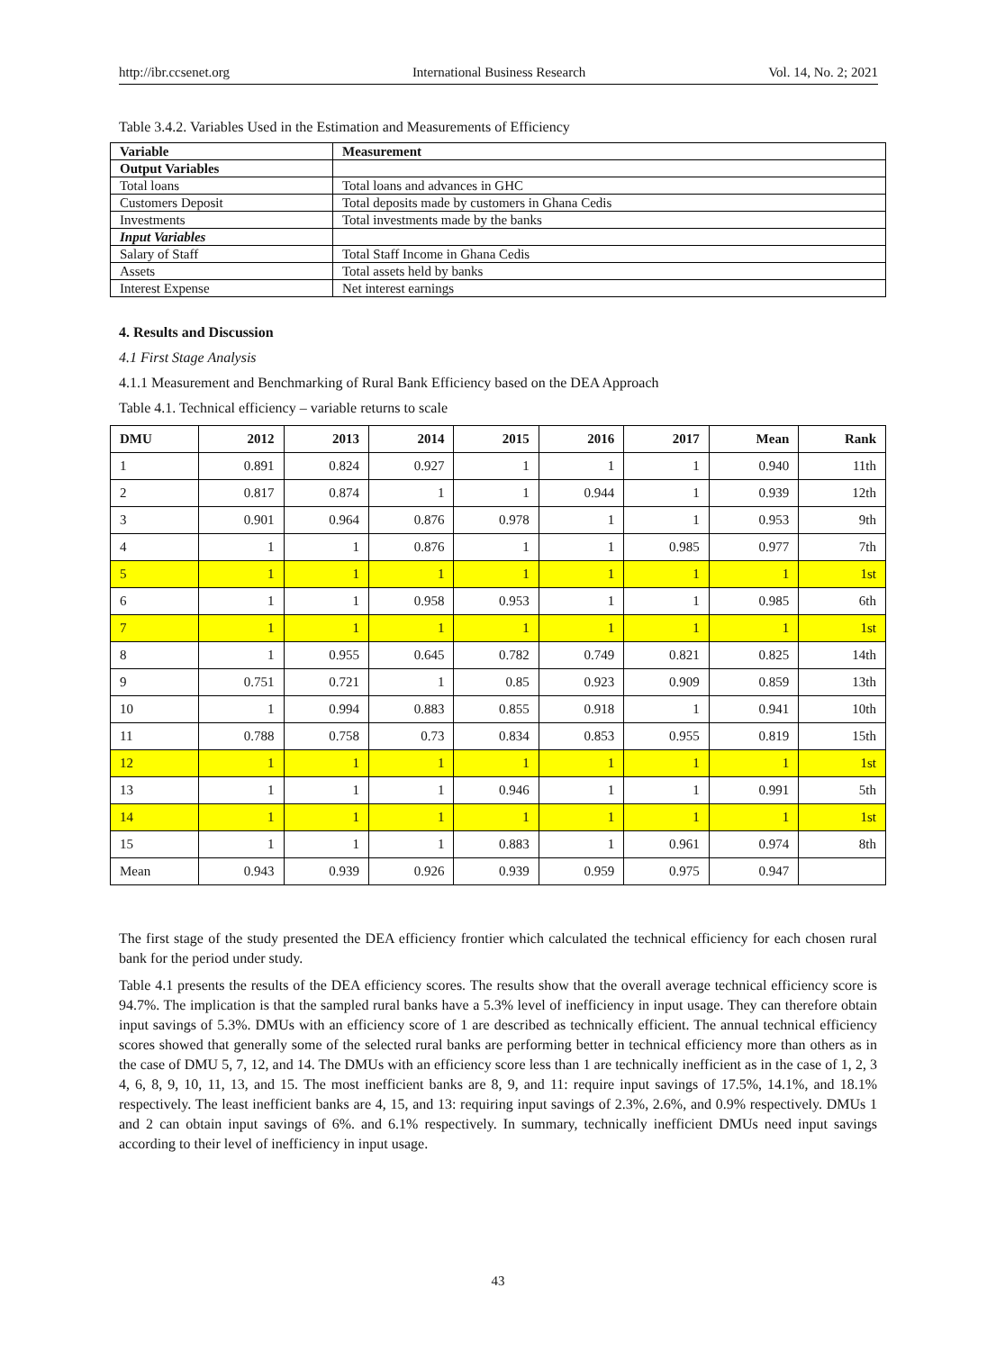http://ibr.ccsenet.org International Business Research Vol. 14, No. 2; 2021
Table 3.4.2. Variables Used in the Estimation and Measurements of Efficiency
| Variable | Measurement |
| Output Variables | |
| Total loans | Total loans and advances in GHC |
| Customers Deposit | Total deposits made by customers in Ghana Cedis |
| Investments | Total investments made by the banks |
| Input Variables | |
| Salary of Staff | Total Staff Income in Ghana Cedis |
| Assets | Total assets held by banks |
| Interest Expense | Net interest earnings |
4. Results and Discussion
4.1 First Stage Analysis
4.1.1 Measurement and Benchmarking of Rural Bank Efficiency based on the DEA Approach
Table 4.1. Technical efficiency – variable returns to scale
| DMU | 2012 | 2013 | 2014 | 2015 | 2016 | 2017 | Mean | Rank |
| --- | --- | --- | --- | --- | --- | --- | --- | --- |
| 1 | 0.891 | 0.824 | 0.927 | 1 | 1 | 1 | 0.940 | 11th |
| 2 | 0.817 | 0.874 | 1 | 1 | 0.944 | 1 | 0.939 | 12th |
| 3 | 0.901 | 0.964 | 0.876 | 0.978 | 1 | 1 | 0.953 | 9th |
| 4 | 1 | 1 | 0.876 | 1 | 1 | 0.985 | 0.977 | 7th |
| 5 | 1 | 1 | 1 | 1 | 1 | 1 | 1 | 1st |
| 6 | 1 | 1 | 0.958 | 0.953 | 1 | 1 | 0.985 | 6th |
| 7 | 1 | 1 | 1 | 1 | 1 | 1 | 1 | 1st |
| 8 | 1 | 0.955 | 0.645 | 0.782 | 0.749 | 0.821 | 0.825 | 14th |
| 9 | 0.751 | 0.721 | 1 | 0.85 | 0.923 | 0.909 | 0.859 | 13th |
| 10 | 1 | 0.994 | 0.883 | 0.855 | 0.918 | 1 | 0.941 | 10th |
| 11 | 0.788 | 0.758 | 0.73 | 0.834 | 0.853 | 0.955 | 0.819 | 15th |
| 12 | 1 | 1 | 1 | 1 | 1 | 1 | 1 | 1st |
| 13 | 1 | 1 | 1 | 0.946 | 1 | 1 | 0.991 | 5th |
| 14 | 1 | 1 | 1 | 1 | 1 | 1 | 1 | 1st |
| 15 | 1 | 1 | 1 | 0.883 | 1 | 0.961 | 0.974 | 8th |
| Mean | 0.943 | 0.939 | 0.926 | 0.939 | 0.959 | 0.975 | 0.947 | |
The first stage of the study presented the DEA efficiency frontier which calculated the technical efficiency for each chosen rural bank for the period under study.
Table 4.1 presents the results of the DEA efficiency scores. The results show that the overall average technical efficiency score is 94.7%. The implication is that the sampled rural banks have a 5.3% level of inefficiency in input usage. They can therefore obtain input savings of 5.3%. DMUs with an efficiency score of 1 are described as technically efficient. The annual technical efficiency scores showed that generally some of the selected rural banks are performing better in technical efficiency more than others as in the case of DMU 5, 7, 12, and 14. The DMUs with an efficiency score less than 1 are technically inefficient as in the case of 1, 2, 3 4, 6, 8, 9, 10, 11, 13, and 15. The most inefficient banks are 8, 9, and 11: require input savings of 17.5%, 14.1%, and 18.1% respectively. The least inefficient banks are 4, 15, and 13: requiring input savings of 2.3%, 2.6%, and 0.9% respectively. DMUs 1 and 2 can obtain input savings of 6%. and 6.1% respectively. In summary, technically inefficient DMUs need input savings according to their level of inefficiency in input usage.
43